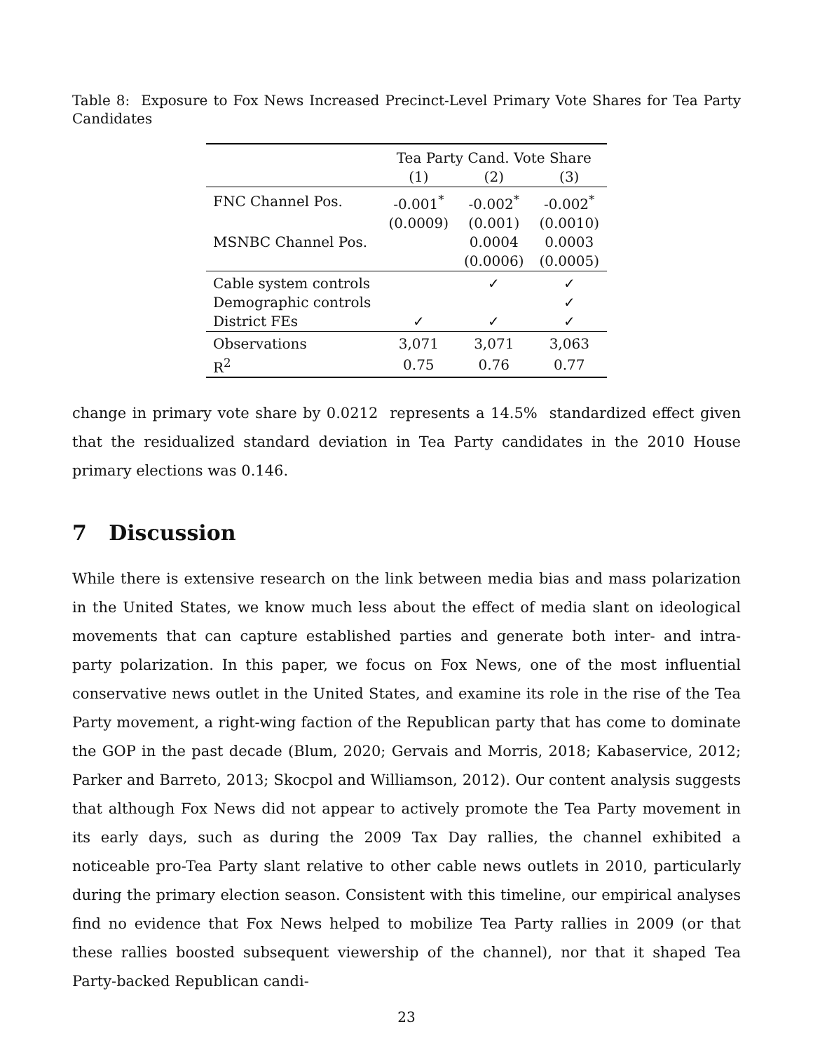Table 8: Exposure to Fox News Increased Precinct-Level Primary Vote Shares for Tea Party Candidates
| | Tea Party Cand. Vote Share | | |
| --- | --- | --- | --- |
| | (1) | (2) | (3) |
| FNC Channel Pos. | -0.001<sup>*</sup> | -0.002<sup>*</sup> | -0.002<sup>*</sup> |
| | (0.0009) | (0.001) | (0.0010) |
| MSNBC Channel Pos. | | 0.0004 | 0.0003 |
| | | (0.0006) | (0.0005) |
| Cable system controls | | ✓ | ✓ |
| Demographic controls | | | ✓ |
| District FEs | ✓ | ✓ | ✓ |
| Observations | 3,071 | 3,071 | 3,063 |
| R<sup>2</sup> | 0.75 | 0.76 | 0.77 |
change in primary vote share by 0.0212 represents a 14.5% standardized effect given that the residualized standard deviation in Tea Party candidates in the 2010 House primary elections was 0.146.
7 Discussion
While there is extensive research on the link between media bias and mass polarization in the United States, we know much less about the effect of media slant on ideological movements that can capture established parties and generate both inter- and intra- party polarization. In this paper, we focus on Fox News, one of the most influential conservative news outlet in the United States, and examine its role in the rise of the Tea Party movement, a right-wing faction of the Republican party that has come to dominate the GOP in the past decade (Blum, 2020; Gervais and Morris, 2018; Kabaservice, 2012; Parker and Barreto, 2013; Skocpol and Williamson, 2012). Our content analysis suggests that although Fox News did not appear to actively promote the Tea Party movement in its early days, such as during the 2009 Tax Day rallies, the channel exhibited a noticeable pro-Tea Party slant relative to other cable news outlets in 2010, particularly during the primary election season. Consistent with this timeline, our empirical analyses find no evidence that Fox News helped to mobilize Tea Party rallies in 2009 (or that these rallies boosted subsequent viewership of the channel), nor that it shaped Tea Party-backed Republican candi-
23